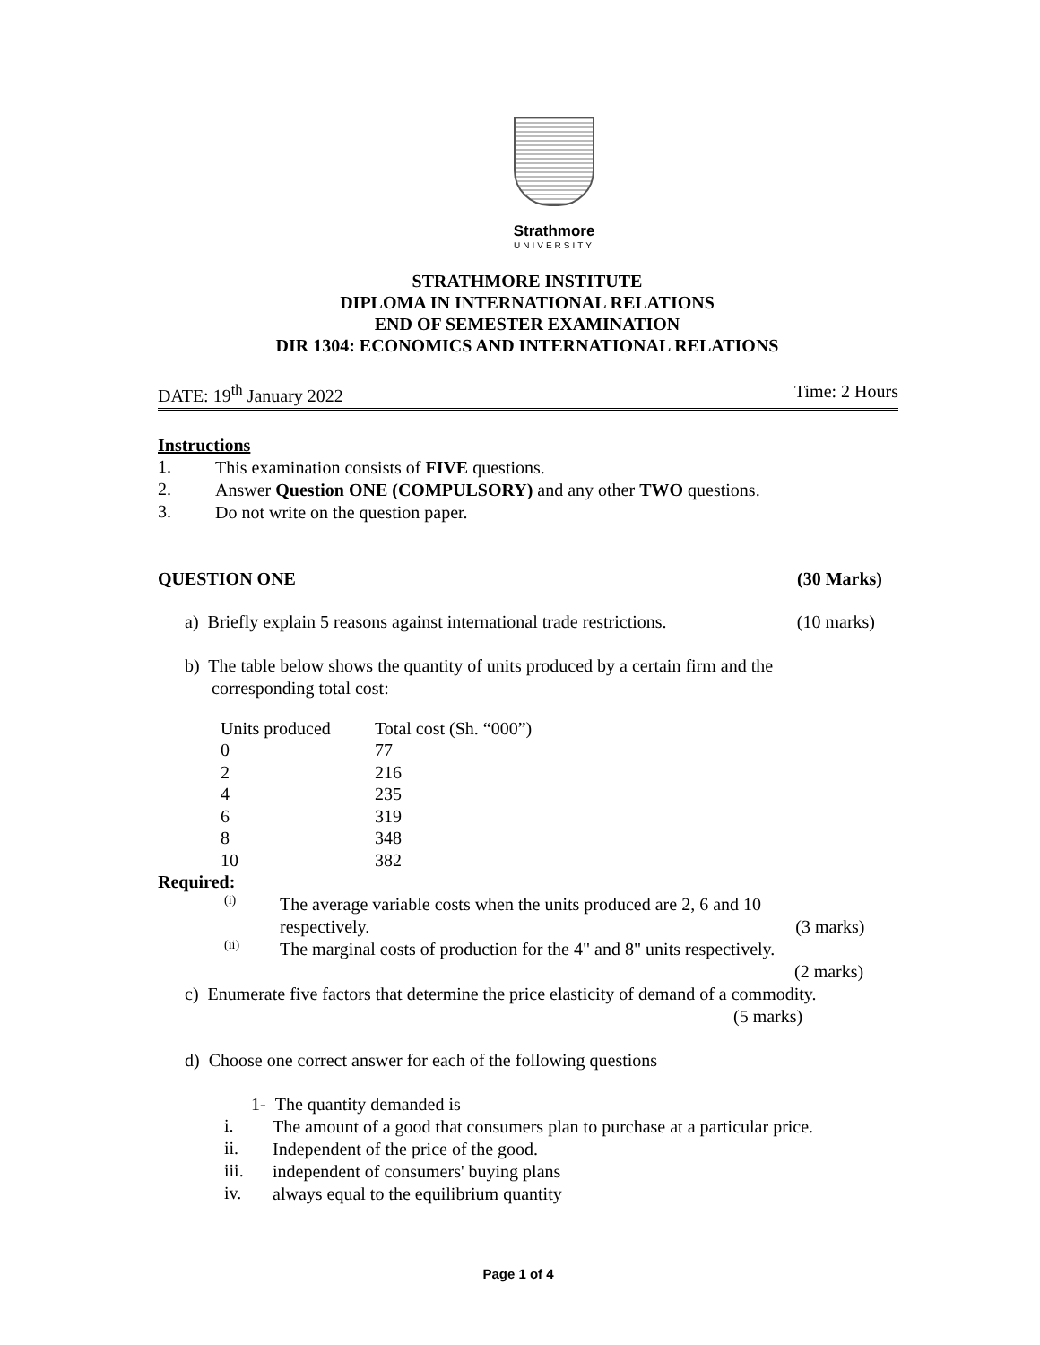Strathmore
UNIVERSITY
STRATHMORE INSTITUTE
DIPLOMA IN INTERNATIONAL RELATIONS
END OF SEMESTER EXAMINATION
DIR 1304: ECONOMICS AND INTERNATIONAL RELATIONS
DATE: 19<sup>th</sup> January 2022 Time: 2 Hours
Instructions
1.
This examination consists of FIVE questions.
2.
Answer Question ONE (COMPULSORY) and any other TWO questions.
3.
Do not write on the question paper.
QUESTION ONE (30 Marks)
a) Briefly explain 5 reasons against international trade restrictions.
(10 marks)
b) The table below shows the quantity of units produced by a certain firm and the
corresponding total cost:
| Units produced | Total cost (Sh. “000”) |
| --- | --- |
| 0 | 77 |
| 2 | 216 |
| 4 | 235 |
| 6 | 319 |
| 8 | 348 |
| 10 | 382 |
Required:
(i)
The average variable costs when the units produced are 2, 6 and 10
respectively. (3 marks)
(ii)
The marginal costs of production for the 4" and 8" units respectively.
(2 marks)
c) Enumerate five factors that determine the price elasticity of demand of a commodity.
(5 marks)
d) Choose one correct answer for each of the following questions
1- The quantity demanded is
i.
The amount of a good that consumers plan to purchase at a particular price.
ii.
Independent of the price of the good.
iii.
independent of consumers' buying plans
iv.
always equal to the equilibrium quantity
Page 1 of 4